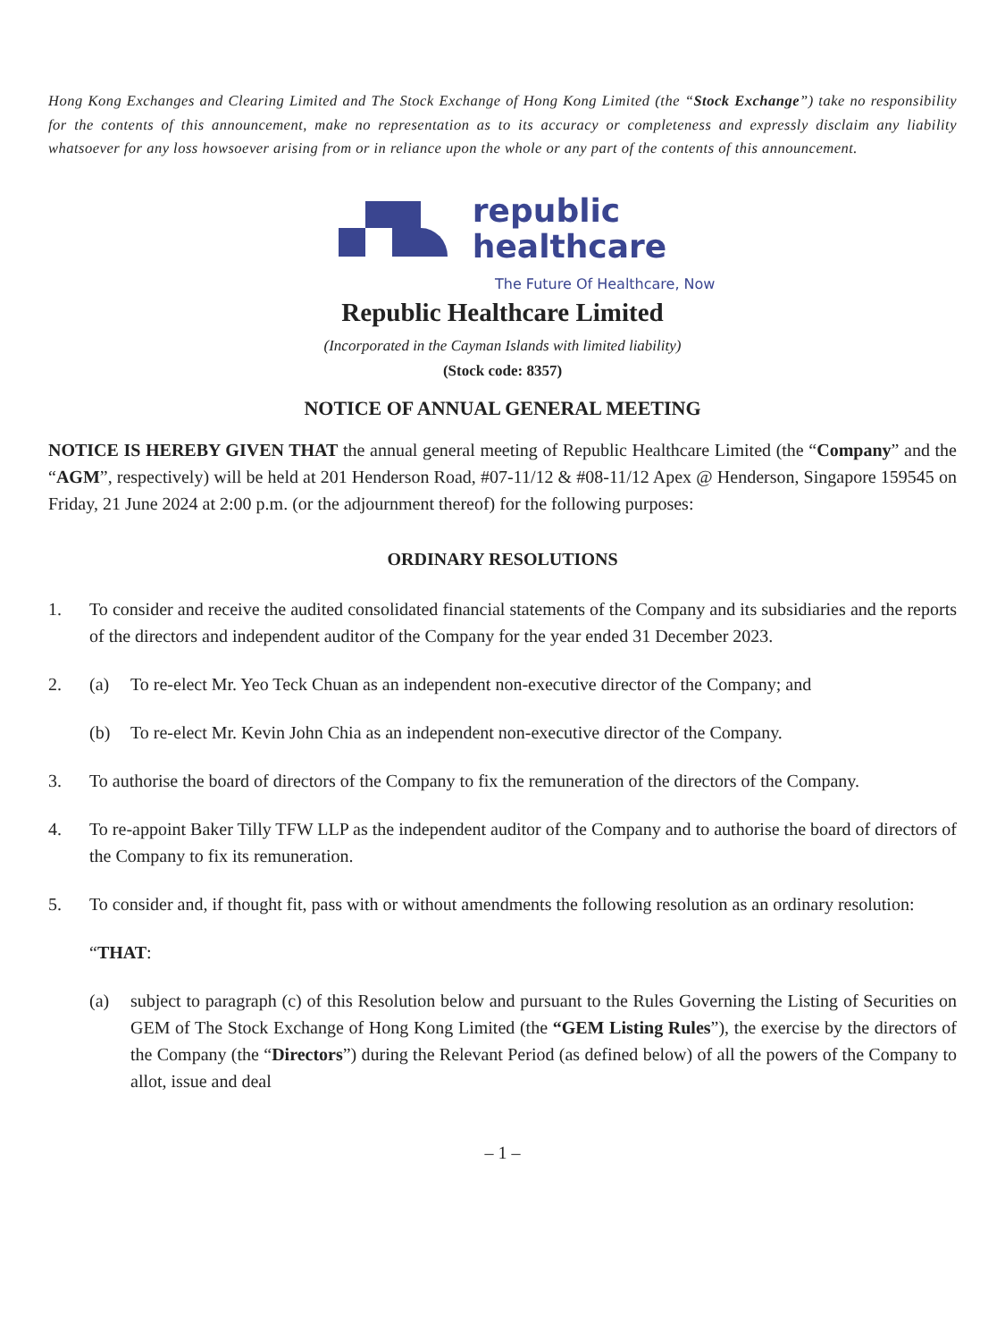Hong Kong Exchanges and Clearing Limited and The Stock Exchange of Hong Kong Limited (the “Stock Exchange”) take no responsibility for the contents of this announcement, make no representation as to its accuracy or completeness and expressly disclaim any liability whatsoever for any loss howsoever arising from or in reliance upon the whole or any part of the contents of this announcement.
republic
healthcare
The Future Of Healthcare, Now
Republic Healthcare Limited
(Incorporated in the Cayman Islands with limited liability)
(Stock code: 8357)
NOTICE OF ANNUAL GENERAL MEETING
NOTICE IS HEREBY GIVEN THAT the annual general meeting of Republic Healthcare Limited (the “Company” and the “AGM”, respectively) will be held at 201 Henderson Road, #07-11/12 & #08-11/12 Apex @ Henderson, Singapore 159545 on Friday, 21 June 2024 at 2:00 p.m. (or the adjournment thereof) for the following purposes:
ORDINARY RESOLUTIONS
1. To consider and receive the audited consolidated financial statements of the Company and its subsidiaries and the reports of the directors and independent auditor of the Company for the year ended 31 December 2023.
2. (a) To re-elect Mr. Yeo Teck Chuan as an independent non-executive director of the Company; and
(b) To re-elect Mr. Kevin John Chia as an independent non-executive director of the Company.
3. To authorise the board of directors of the Company to fix the remuneration of the directors of the Company.
4. To re-appoint Baker Tilly TFW LLP as the independent auditor of the Company and to authorise the board of directors of the Company to fix its remuneration.
5. To consider and, if thought fit, pass with or without amendments the following resolution as an ordinary resolution:
“THAT:
(a) subject to paragraph (c) of this Resolution below and pursuant to the Rules Governing the Listing of Securities on GEM of The Stock Exchange of Hong Kong Limited (the “GEM Listing Rules”), the exercise by the directors of the Company (the “Directors”) during the Relevant Period (as defined below) of all the powers of the Company to allot, issue and deal
– 1 –